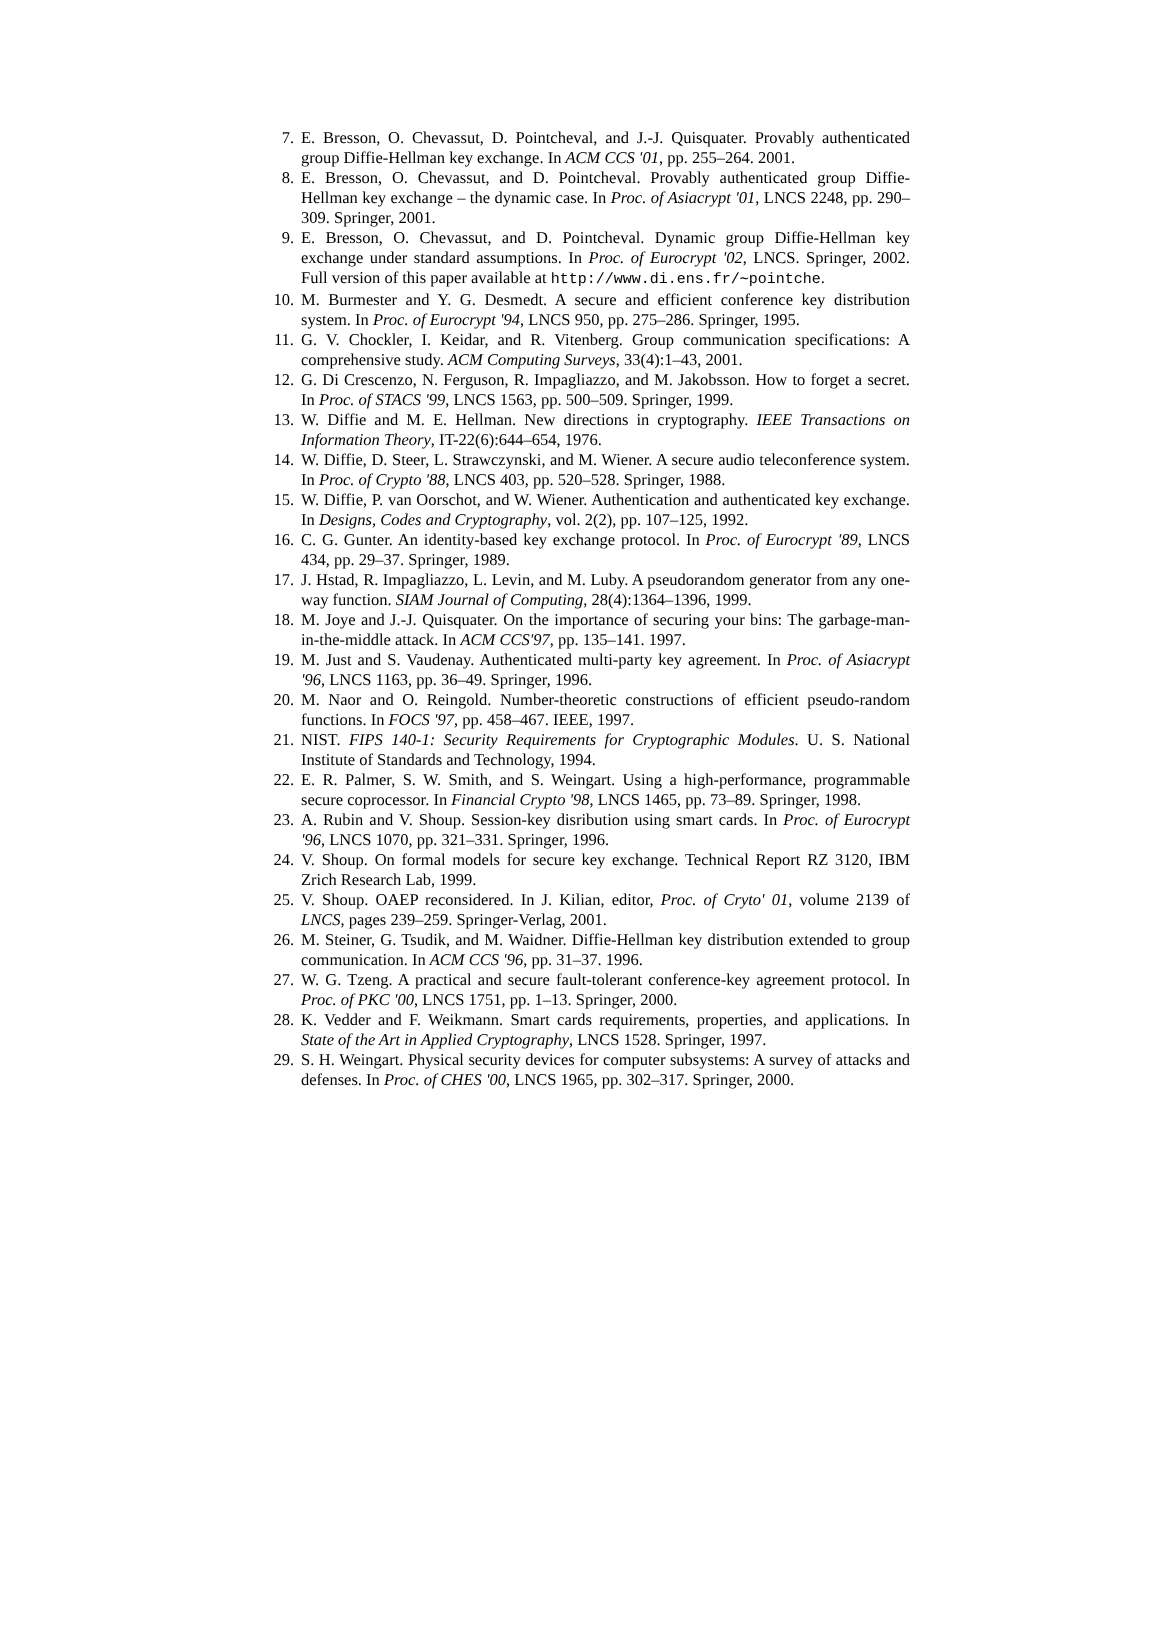7. E. Bresson, O. Chevassut, D. Pointcheval, and J.-J. Quisquater. Provably authenticated group Diffie-Hellman key exchange. In ACM CCS '01, pp. 255–264. 2001.
8. E. Bresson, O. Chevassut, and D. Pointcheval. Provably authenticated group Diffie-Hellman key exchange – the dynamic case. In Proc. of Asiacrypt '01, LNCS 2248, pp. 290–309. Springer, 2001.
9. E. Bresson, O. Chevassut, and D. Pointcheval. Dynamic group Diffie-Hellman key exchange under standard assumptions. In Proc. of Eurocrypt '02, LNCS. Springer, 2002. Full version of this paper available at http://www.di.ens.fr/∼pointche.
10. M. Burmester and Y. G. Desmedt. A secure and efficient conference key distribution system. In Proc. of Eurocrypt '94, LNCS 950, pp. 275–286. Springer, 1995.
11. G. V. Chockler, I. Keidar, and R. Vitenberg. Group communication specifications: A comprehensive study. ACM Computing Surveys, 33(4):1–43, 2001.
12. G. Di Crescenzo, N. Ferguson, R. Impagliazzo, and M. Jakobsson. How to forget a secret. In Proc. of STACS '99, LNCS 1563, pp. 500–509. Springer, 1999.
13. W. Diffie and M. E. Hellman. New directions in cryptography. IEEE Transactions on Information Theory, IT-22(6):644–654, 1976.
14. W. Diffie, D. Steer, L. Strawczynski, and M. Wiener. A secure audio teleconference system. In Proc. of Crypto '88, LNCS 403, pp. 520–528. Springer, 1988.
15. W. Diffie, P. van Oorschot, and W. Wiener. Authentication and authenticated key exchange. In Designs, Codes and Cryptography, vol. 2(2), pp. 107–125, 1992.
16. C. G. Gunter. An identity-based key exchange protocol. In Proc. of Eurocrypt '89, LNCS 434, pp. 29–37. Springer, 1989.
17. J. Hstad, R. Impagliazzo, L. Levin, and M. Luby. A pseudorandom generator from any one-way function. SIAM Journal of Computing, 28(4):1364–1396, 1999.
18. M. Joye and J.-J. Quisquater. On the importance of securing your bins: The garbage-man-in-the-middle attack. In ACM CCS'97, pp. 135–141. 1997.
19. M. Just and S. Vaudenay. Authenticated multi-party key agreement. In Proc. of Asiacrypt '96, LNCS 1163, pp. 36–49. Springer, 1996.
20. M. Naor and O. Reingold. Number-theoretic constructions of efficient pseudo-random functions. In FOCS '97, pp. 458–467. IEEE, 1997.
21. NIST. FIPS 140-1: Security Requirements for Cryptographic Modules. U. S. National Institute of Standards and Technology, 1994.
22. E. R. Palmer, S. W. Smith, and S. Weingart. Using a high-performance, programmable secure coprocessor. In Financial Crypto '98, LNCS 1465, pp. 73–89. Springer, 1998.
23. A. Rubin and V. Shoup. Session-key disribution using smart cards. In Proc. of Eurocrypt '96, LNCS 1070, pp. 321–331. Springer, 1996.
24. V. Shoup. On formal models for secure key exchange. Technical Report RZ 3120, IBM Zrich Research Lab, 1999.
25. V. Shoup. OAEP reconsidered. In J. Kilian, editor, Proc. of Cryto' 01, volume 2139 of LNCS, pages 239–259. Springer-Verlag, 2001.
26. M. Steiner, G. Tsudik, and M. Waidner. Diffie-Hellman key distribution extended to group communication. In ACM CCS '96, pp. 31–37. 1996.
27. W. G. Tzeng. A practical and secure fault-tolerant conference-key agreement protocol. In Proc. of PKC '00, LNCS 1751, pp. 1–13. Springer, 2000.
28. K. Vedder and F. Weikmann. Smart cards requirements, properties, and applications. In State of the Art in Applied Cryptography, LNCS 1528. Springer, 1997.
29. S. H. Weingart. Physical security devices for computer subsystems: A survey of attacks and defenses. In Proc. of CHES '00, LNCS 1965, pp. 302–317. Springer, 2000.